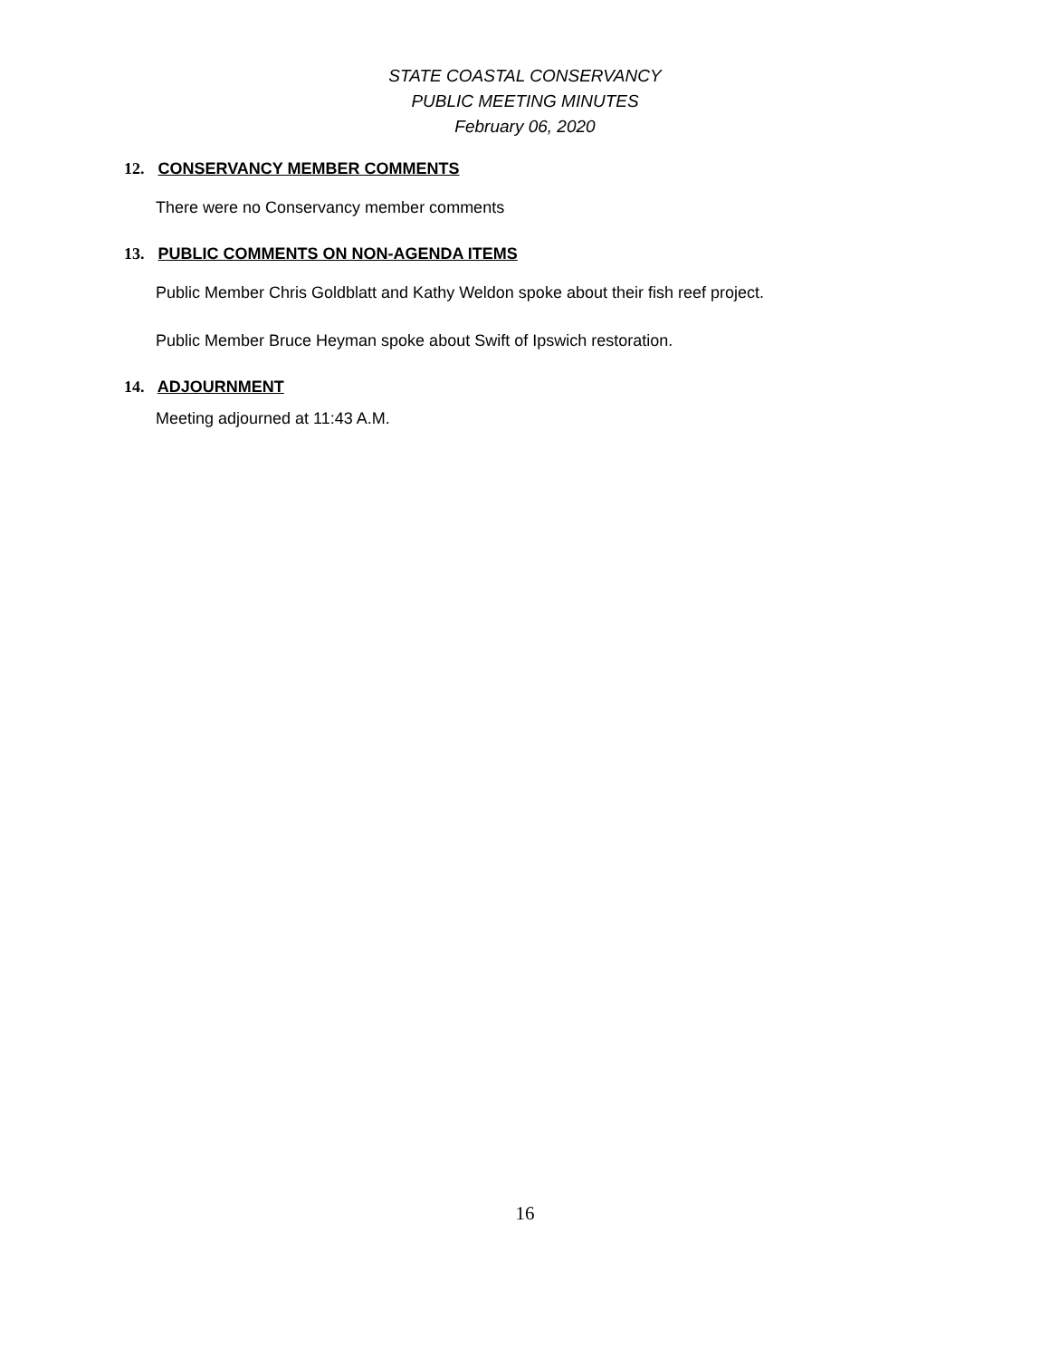STATE COASTAL CONSERVANCY
PUBLIC MEETING MINUTES
February 06, 2020
12. CONSERVANCY MEMBER COMMENTS
There were no Conservancy member comments
13. PUBLIC COMMENTS ON NON-AGENDA ITEMS
Public Member Chris Goldblatt and Kathy Weldon spoke about their fish reef project.
Public Member Bruce Heyman spoke about Swift of Ipswich restoration.
14. ADJOURNMENT
Meeting adjourned at 11:43 A.M.
16